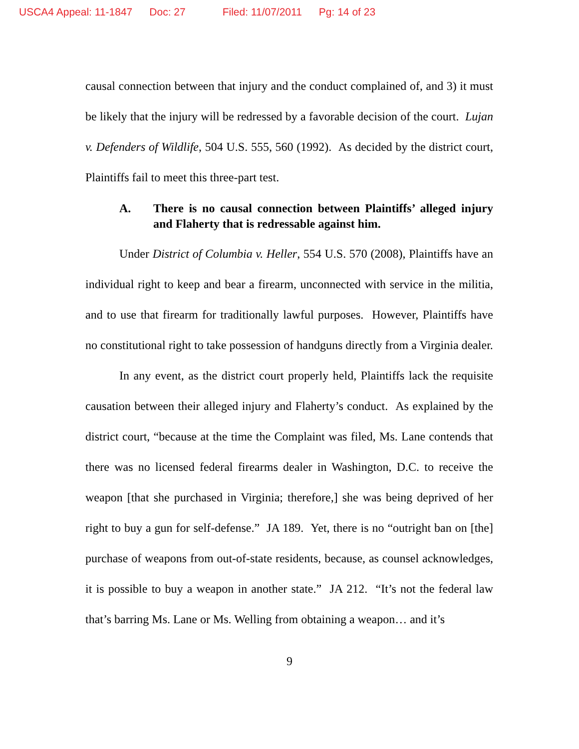USCA4 Appeal: 11-1847 Doc: 27 Filed: 11/07/2011 Pg: 14 of 23
causal connection between that injury and the conduct complained of, and 3) it must be likely that the injury will be redressed by a favorable decision of the court. Lujan v. Defenders of Wildlife, 504 U.S. 555, 560 (1992). As decided by the district court, Plaintiffs fail to meet this three-part test.
A. There is no causal connection between Plaintiffs’ alleged injury and Flaherty that is redressable against him.
Under District of Columbia v. Heller, 554 U.S. 570 (2008), Plaintiffs have an individual right to keep and bear a firearm, unconnected with service in the militia, and to use that firearm for traditionally lawful purposes. However, Plaintiffs have no constitutional right to take possession of handguns directly from a Virginia dealer.
In any event, as the district court properly held, Plaintiffs lack the requisite causation between their alleged injury and Flaherty’s conduct. As explained by the district court, “because at the time the Complaint was filed, Ms. Lane contends that there was no licensed federal firearms dealer in Washington, D.C. to receive the weapon [that she purchased in Virginia; therefore,] she was being deprived of her right to buy a gun for self-defense.” JA 189. Yet, there is no “outright ban on [the] purchase of weapons from out-of-state residents, because, as counsel acknowledges, it is possible to buy a weapon in another state.” JA 212. “It’s not the federal law that’s barring Ms. Lane or Ms. Welling from obtaining a weapon… and it’s
9